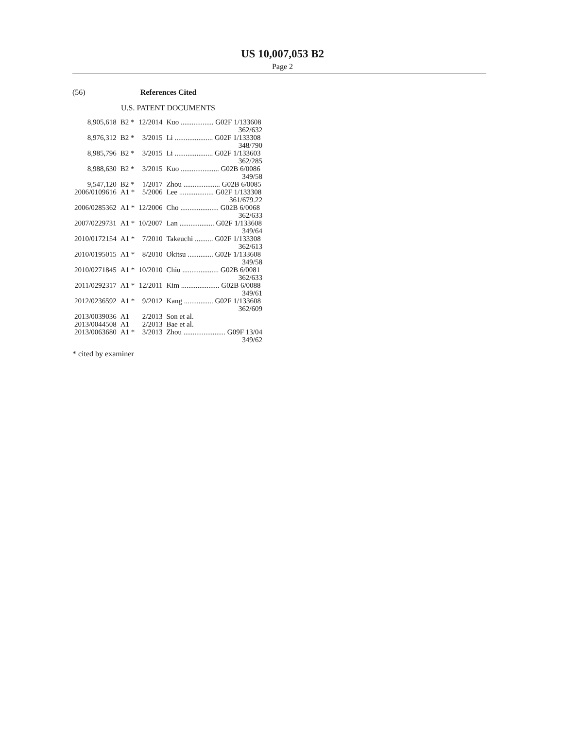US 10,007,053 B2
Page 2
(56) References Cited
U.S. PATENT DOCUMENTS
| 8,905,618 | B2 * | 12/2014 | Kuo .................. G02F 1/133608 |
| | | | 362/632 |
| 8,976,312 | B2 * | 3/2015 | Li ..................... G02F 1/133308 |
| | | | 348/790 |
| 8,985,796 | B2 * | 3/2015 | Li ..................... G02F 1/133603 |
| | | | 362/285 |
| 8,988,630 | B2 * | 3/2015 | Kuo ..................... G02B 6/0086 |
| | | | 349/58 |
| 9,547,120 | B2 * | 1/2017 | Zhou .................... G02B 6/0085 |
| 2006/0109616 | A1 * | 5/2006 | Lee ................... G02F 1/133308 |
| | | | 361/679.22 |
| 2006/0285362 | A1 * | 12/2006 | Cho ..................... G02B 6/0068 |
| | | | 362/633 |
| 2007/0229731 | A1 * | 10/2007 | Lan ................... G02F 1/133608 |
| | | | 349/64 |
| 2010/0172154 | A1 * | 7/2010 | Takeuchi .......... G02F 1/133308 |
| | | | 362/613 |
| 2010/0195015 | A1 * | 8/2010 | Okitsu .............. G02F 1/133608 |
| | | | 349/58 |
| 2010/0271845 | A1 * | 10/2010 | Chiu .................... G02B 6/0081 |
| | | | 362/633 |
| 2011/0292317 | A1 * | 12/2011 | Kim ..................... G02B 6/0088 |
| | | | 349/61 |
| 2012/0236592 | A1 * | 9/2012 | Kang ................ G02F 1/133608 |
| | | | 362/609 |
| 2013/0039036 | A1 | 2/2013 | Son et al. |
| 2013/0044508 | A1 | 2/2013 | Bae et al. |
| 2013/0063680 | A1 * | 3/2013 | Zhou ....................... G09F 13/04 |
| | | | 349/62 |
* cited by examiner